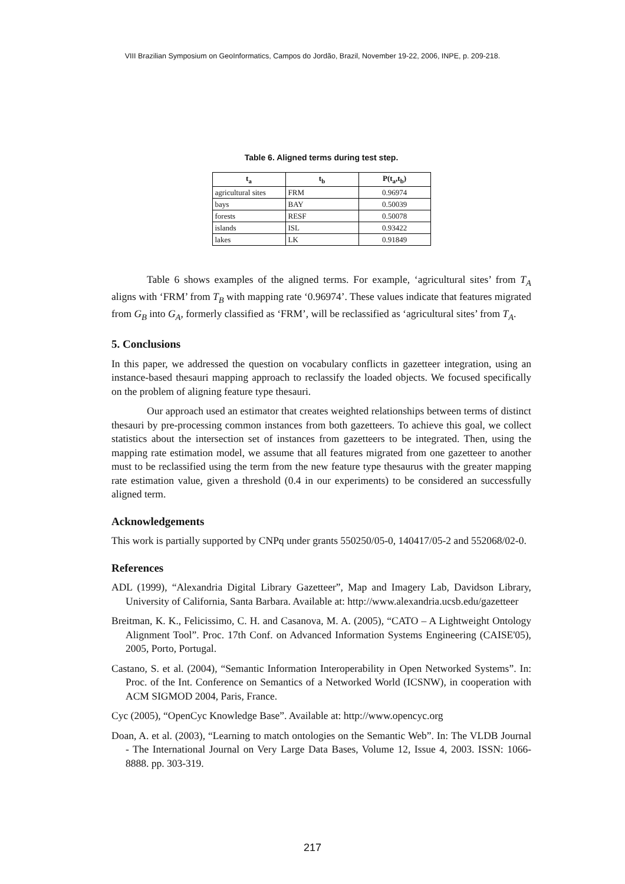VIII Brazilian Symposium on GeoInformatics, Campos do Jordão, Brazil, November 19-22, 2006, INPE, p. 209-218.
Table 6. Aligned terms during test step.
| t<sub>a</sub> | t<sub>b</sub> | P(t<sub>a</sub>,t<sub>b</sub>) |
| --- | --- | --- |
| agricultural sites | FRM | 0.96974 |
| bays | BAY | 0.50039 |
| forests | RESF | 0.50078 |
| islands | ISL | 0.93422 |
| lakes | LK | 0.91849 |
Table 6 shows examples of the aligned terms. For example, ‘agricultural sites’ from T<sub>A</sub> aligns with ‘FRM’ from T<sub>B</sub> with mapping rate ‘0.96974’. These values indicate that features migrated from G<sub>B</sub> into G<sub>A</sub>, formerly classified as ‘FRM’, will be reclassified as ‘agricultural sites’ from T<sub>A</sub>.
5. Conclusions
In this paper, we addressed the question on vocabulary conflicts in gazetteer integration, using an instance-based thesauri mapping approach to reclassify the loaded objects. We focused specifically on the problem of aligning feature type thesauri.
Our approach used an estimator that creates weighted relationships between terms of distinct thesauri by pre-processing common instances from both gazetteers. To achieve this goal, we collect statistics about the intersection set of instances from gazetteers to be integrated. Then, using the mapping rate estimation model, we assume that all features migrated from one gazetteer to another must to be reclassified using the term from the new feature type thesaurus with the greater mapping rate estimation value, given a threshold (0.4 in our experiments) to be considered an successfully aligned term.
Acknowledgements
This work is partially supported by CNPq under grants 550250/05-0, 140417/05-2 and 552068/02-0.
References
ADL (1999), “Alexandria Digital Library Gazetteer”, Map and Imagery Lab, Davidson Library, University of California, Santa Barbara. Available at: http://www.alexandria.ucsb.edu/gazetteer
Breitman, K. K., Felicissimo, C. H. and Casanova, M. A. (2005), “CATO – A Lightweight Ontology Alignment Tool”. Proc. 17th Conf. on Advanced Information Systems Engineering (CAISE'05), 2005, Porto, Portugal.
Castano, S. et al. (2004), “Semantic Information Interoperability in Open Networked Systems”. In: Proc. of the Int. Conference on Semantics of a Networked World (ICSNW), in cooperation with ACM SIGMOD 2004, Paris, France.
Cyc (2005), “OpenCyc Knowledge Base”. Available at: http://www.opencyc.org
Doan, A. et al. (2003), “Learning to match ontologies on the Semantic Web”. In: The VLDB Journal - The International Journal on Very Large Data Bases, Volume 12, Issue 4, 2003. ISSN: 1066-8888. pp. 303-319.
217